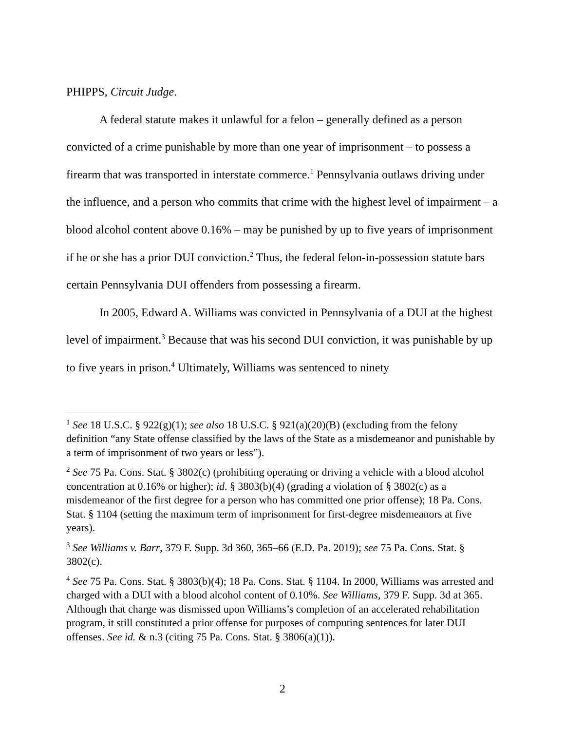PHIPPS, Circuit Judge.
A federal statute makes it unlawful for a felon – generally defined as a person convicted of a crime punishable by more than one year of imprisonment – to possess a firearm that was transported in interstate commerce.<sup>1</sup> Pennsylvania outlaws driving under the influence, and a person who commits that crime with the highest level of impairment – a blood alcohol content above 0.16% – may be punished by up to five years of imprisonment if he or she has a prior DUI conviction.<sup>2</sup> Thus, the federal felon-in-possession statute bars certain Pennsylvania DUI offenders from possessing a firearm.
In 2005, Edward A. Williams was convicted in Pennsylvania of a DUI at the highest level of impairment.<sup>3</sup> Because that was his second DUI conviction, it was punishable by up to five years in prison.<sup>4</sup> Ultimately, Williams was sentenced to ninety
<sup>1</sup> See 18 U.S.C. § 922(g)(1); see also 18 U.S.C. § 921(a)(20)(B) (excluding from the felony definition “any State offense classified by the laws of the State as a misdemeanor and punishable by a term of imprisonment of two years or less”).
<sup>2</sup> See 75 Pa. Cons. Stat. § 3802(c) (prohibiting operating or driving a vehicle with a blood alcohol concentration at 0.16% or higher); id. § 3803(b)(4) (grading a violation of § 3802(c) as a misdemeanor of the first degree for a person who has committed one prior offense); 18 Pa. Cons. Stat. § 1104 (setting the maximum term of imprisonment for first-degree misdemeanors at five years).
<sup>3</sup> See Williams v. Barr, 379 F. Supp. 3d 360, 365–66 (E.D. Pa. 2019); see 75 Pa. Cons. Stat. § 3802(c).
<sup>4</sup> See 75 Pa. Cons. Stat. § 3803(b)(4); 18 Pa. Cons. Stat. § 1104. In 2000, Williams was arrested and charged with a DUI with a blood alcohol content of 0.10%. See Williams, 379 F. Supp. 3d at 365. Although that charge was dismissed upon Williams’s completion of an accelerated rehabilitation program, it still constituted a prior offense for purposes of computing sentences for later DUI offenses. See id. & n.3 (citing 75 Pa. Cons. Stat. § 3806(a)(1)).
2